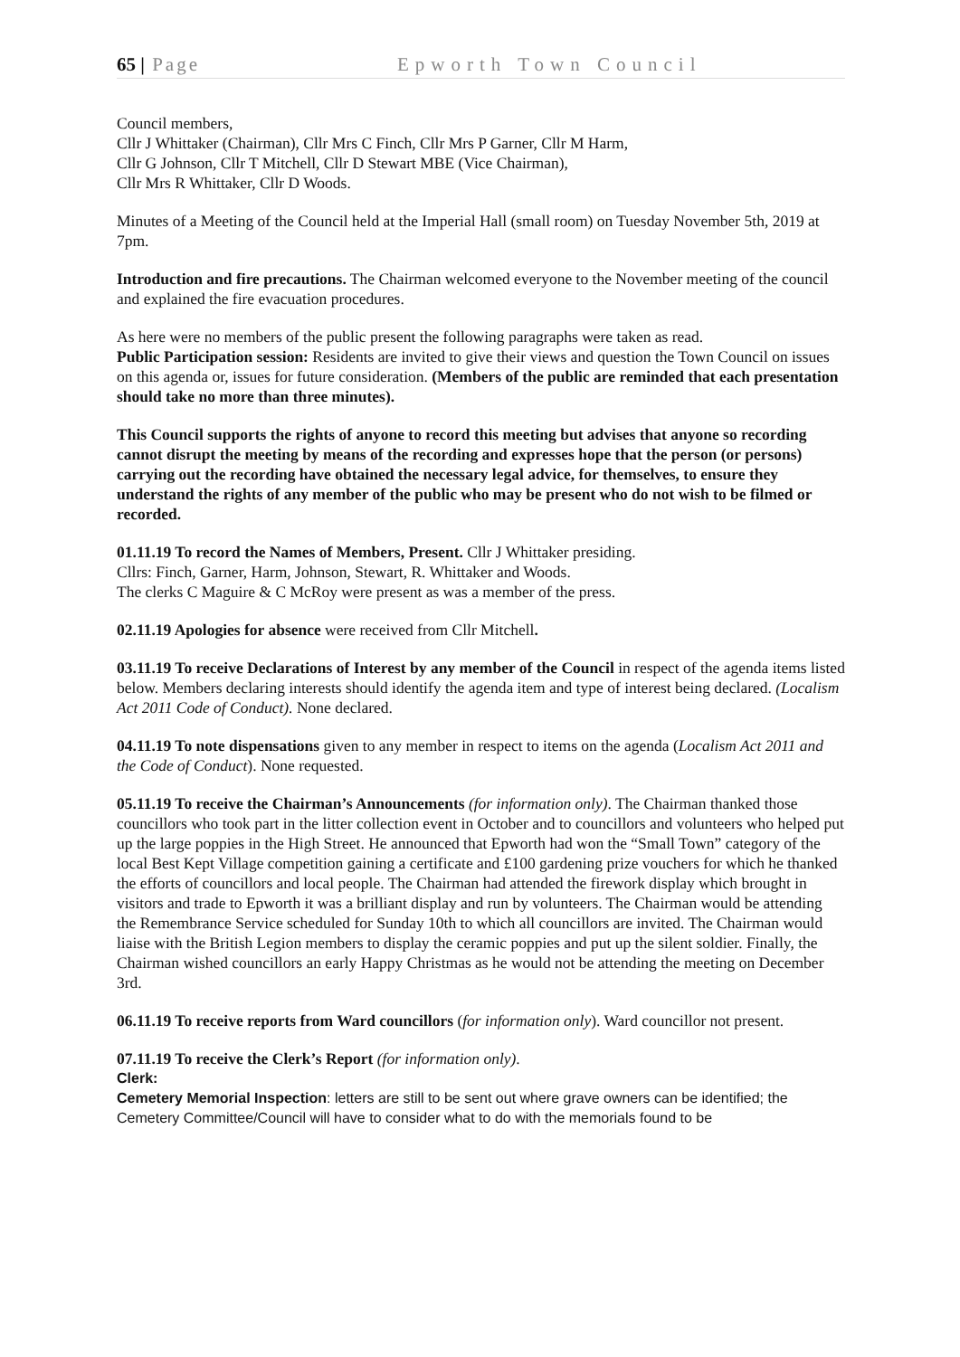65 | Page Epworth Town Council
Council members,
Cllr J Whittaker (Chairman), Cllr Mrs C Finch, Cllr Mrs P Garner, Cllr M Harm,
Cllr G Johnson, Cllr T Mitchell, Cllr D Stewart MBE (Vice Chairman),
Cllr Mrs R Whittaker, Cllr D Woods.
Minutes of a Meeting of the Council held at the Imperial Hall (small room) on Tuesday November 5th, 2019 at 7pm.
Introduction and fire precautions. The Chairman welcomed everyone to the November meeting of the council and explained the fire evacuation procedures.
As here were no members of the public present the following paragraphs were taken as read.
Public Participation session: Residents are invited to give their views and question the Town Council on issues on this agenda or, issues for future consideration. (Members of the public are reminded that each presentation should take no more than three minutes).
This Council supports the rights of anyone to record this meeting but advises that anyone so recording cannot disrupt the meeting by means of the recording and expresses hope that the person (or persons) carrying out the recording have obtained the necessary legal advice, for themselves, to ensure they understand the rights of any member of the public who may be present who do not wish to be filmed or recorded.
01.11.19 To record the Names of Members, Present. Cllr J Whittaker presiding.
Cllrs: Finch, Garner, Harm, Johnson, Stewart, R. Whittaker and Woods.
The clerks C Maguire & C McRoy were present as was a member of the press.
02.11.19 Apologies for absence were received from Cllr Mitchell.
03.11.19 To receive Declarations of Interest by any member of the Council in respect of the agenda items listed below. Members declaring interests should identify the agenda item and type of interest being declared. (Localism Act 2011 Code of Conduct). None declared.
04.11.19 To note dispensations given to any member in respect to items on the agenda (Localism Act 2011 and the Code of Conduct). None requested.
05.11.19 To receive the Chairman’s Announcements (for information only). The Chairman thanked those councillors who took part in the litter collection event in October and to councillors and volunteers who helped put up the large poppies in the High Street. He announced that Epworth had won the “Small Town” category of the local Best Kept Village competition gaining a certificate and £100 gardening prize vouchers for which he thanked the efforts of councillors and local people. The Chairman had attended the firework display which brought in visitors and trade to Epworth it was a brilliant display and run by volunteers. The Chairman would be attending the Remembrance Service scheduled for Sunday 10th to which all councillors are invited. The Chairman would liaise with the British Legion members to display the ceramic poppies and put up the silent soldier. Finally, the Chairman wished councillors an early Happy Christmas as he would not be attending the meeting on December 3rd.
06.11.19 To receive reports from Ward councillors (for information only). Ward councillor not present.
07.11.19 To receive the Clerk’s Report (for information only).
Clerk:
Cemetery Memorial Inspection: letters are still to be sent out where grave owners can be identified; the Cemetery Committee/Council will have to consider what to do with the memorials found to be